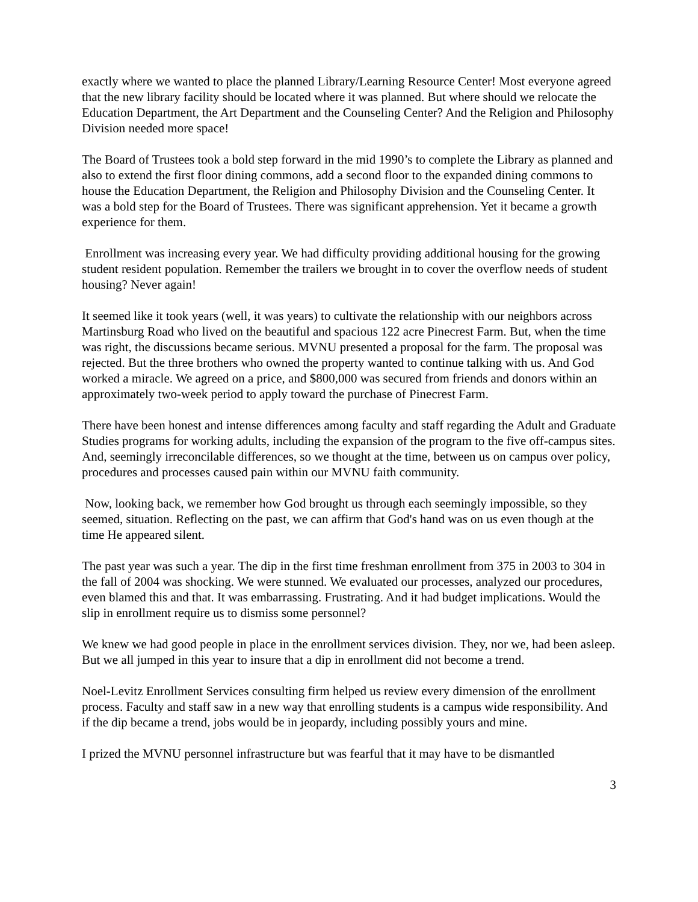exactly where we wanted to place the planned Library/Learning Resource Center! Most everyone agreed that the new library facility should be located where it was planned. But where should we relocate the Education Department, the Art Department and the Counseling Center? And the Religion and Philosophy Division needed more space!
The Board of Trustees took a bold step forward in the mid 1990’s to complete the Library as planned and also to extend the first floor dining commons, add a second floor to the expanded dining commons to house the Education Department, the Religion and Philosophy Division and the Counseling Center. It was a bold step for the Board of Trustees. There was significant apprehension. Yet it became a growth experience for them.
Enrollment was increasing every year. We had difficulty providing additional housing for the growing student resident population. Remember the trailers we brought in to cover the overflow needs of student housing? Never again!
It seemed like it took years (well, it was years) to cultivate the relationship with our neighbors across Martinsburg Road who lived on the beautiful and spacious 122 acre Pinecrest Farm. But, when the time was right, the discussions became serious. MVNU presented a proposal for the farm. The proposal was rejected. But the three brothers who owned the property wanted to continue talking with us. And God worked a miracle. We agreed on a price, and $800,000 was secured from friends and donors within an approximately two-week period to apply toward the purchase of Pinecrest Farm.
There have been honest and intense differences among faculty and staff regarding the Adult and Graduate Studies programs for working adults, including the expansion of the program to the five off-campus sites. And, seemingly irreconcilable differences, so we thought at the time, between us on campus over policy, procedures and processes caused pain within our MVNU faith community.
Now, looking back, we remember how God brought us through each seemingly impossible, so they seemed, situation. Reflecting on the past, we can affirm that God's hand was on us even though at the time He appeared silent.
The past year was such a year. The dip in the first time freshman enrollment from 375 in 2003 to 304 in the fall of 2004 was shocking. We were stunned. We evaluated our processes, analyzed our procedures, even blamed this and that. It was embarrassing. Frustrating. And it had budget implications. Would the slip in enrollment require us to dismiss some personnel?
We knew we had good people in place in the enrollment services division. They, nor we, had been asleep. But we all jumped in this year to insure that a dip in enrollment did not become a trend.
Noel-Levitz Enrollment Services consulting firm helped us review every dimension of the enrollment process. Faculty and staff saw in a new way that enrolling students is a campus wide responsibility. And if the dip became a trend, jobs would be in jeopardy, including possibly yours and mine.
I prized the MVNU personnel infrastructure but was fearful that it may have to be dismantled
3